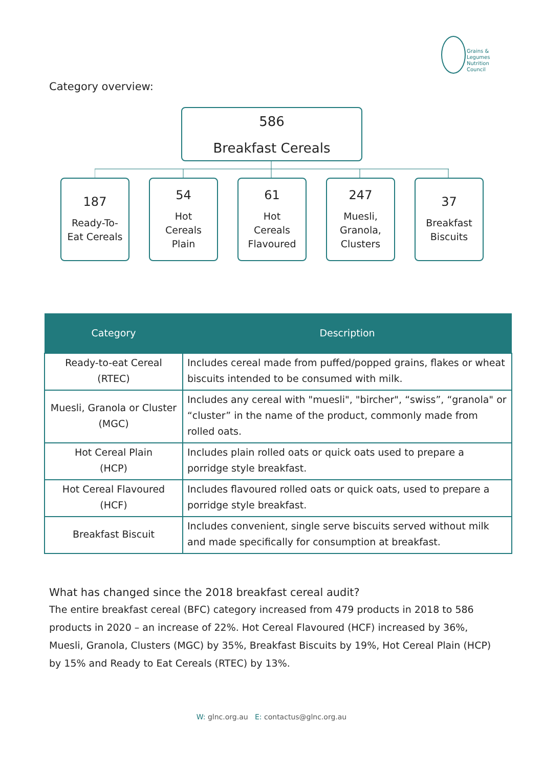Grains &
Legumes
Nutrition
Council
Category overview:
586
Breakfast Cereals
187
Ready-To-
Eat Cereals
54
Hot
Cereals
Plain
61
Hot
Cereals
Flavoured
247
Muesli,
Granola,
Clusters
37
Breakfast
Biscuits
| Category | Description |
| --- | --- |
| Ready-to-eat Cereal (RTEC) | Includes cereal made from puffed/popped grains, flakes or wheat biscuits intended to be consumed with milk. |
| Muesli, Granola or Cluster (MGC) | Includes any cereal with "muesli", "bircher", “swiss”, “granola" or “cluster” in the name of the product, commonly made from rolled oats. |
| Hot Cereal Plain (HCP) | Includes plain rolled oats or quick oats used to prepare a porridge style breakfast. |
| Hot Cereal Flavoured (HCF) | Includes flavoured rolled oats or quick oats, used to prepare a porridge style breakfast. |
| Breakfast Biscuit | Includes convenient, single serve biscuits served without milk and made specifically for consumption at breakfast. |
What has changed since the 2018 breakfast cereal audit?
The entire breakfast cereal (BFC) category increased from 479 products in 2018 to 586 products in 2020 – an increase of 22%. Hot Cereal Flavoured (HCF) increased by 36%, Muesli, Granola, Clusters (MGC) by 35%, Breakfast Biscuits by 19%, Hot Cereal Plain (HCP) by 15% and Ready to Eat Cereals (RTEC) by 13%.
W: glnc.org.au E: contactus@glnc.org.au